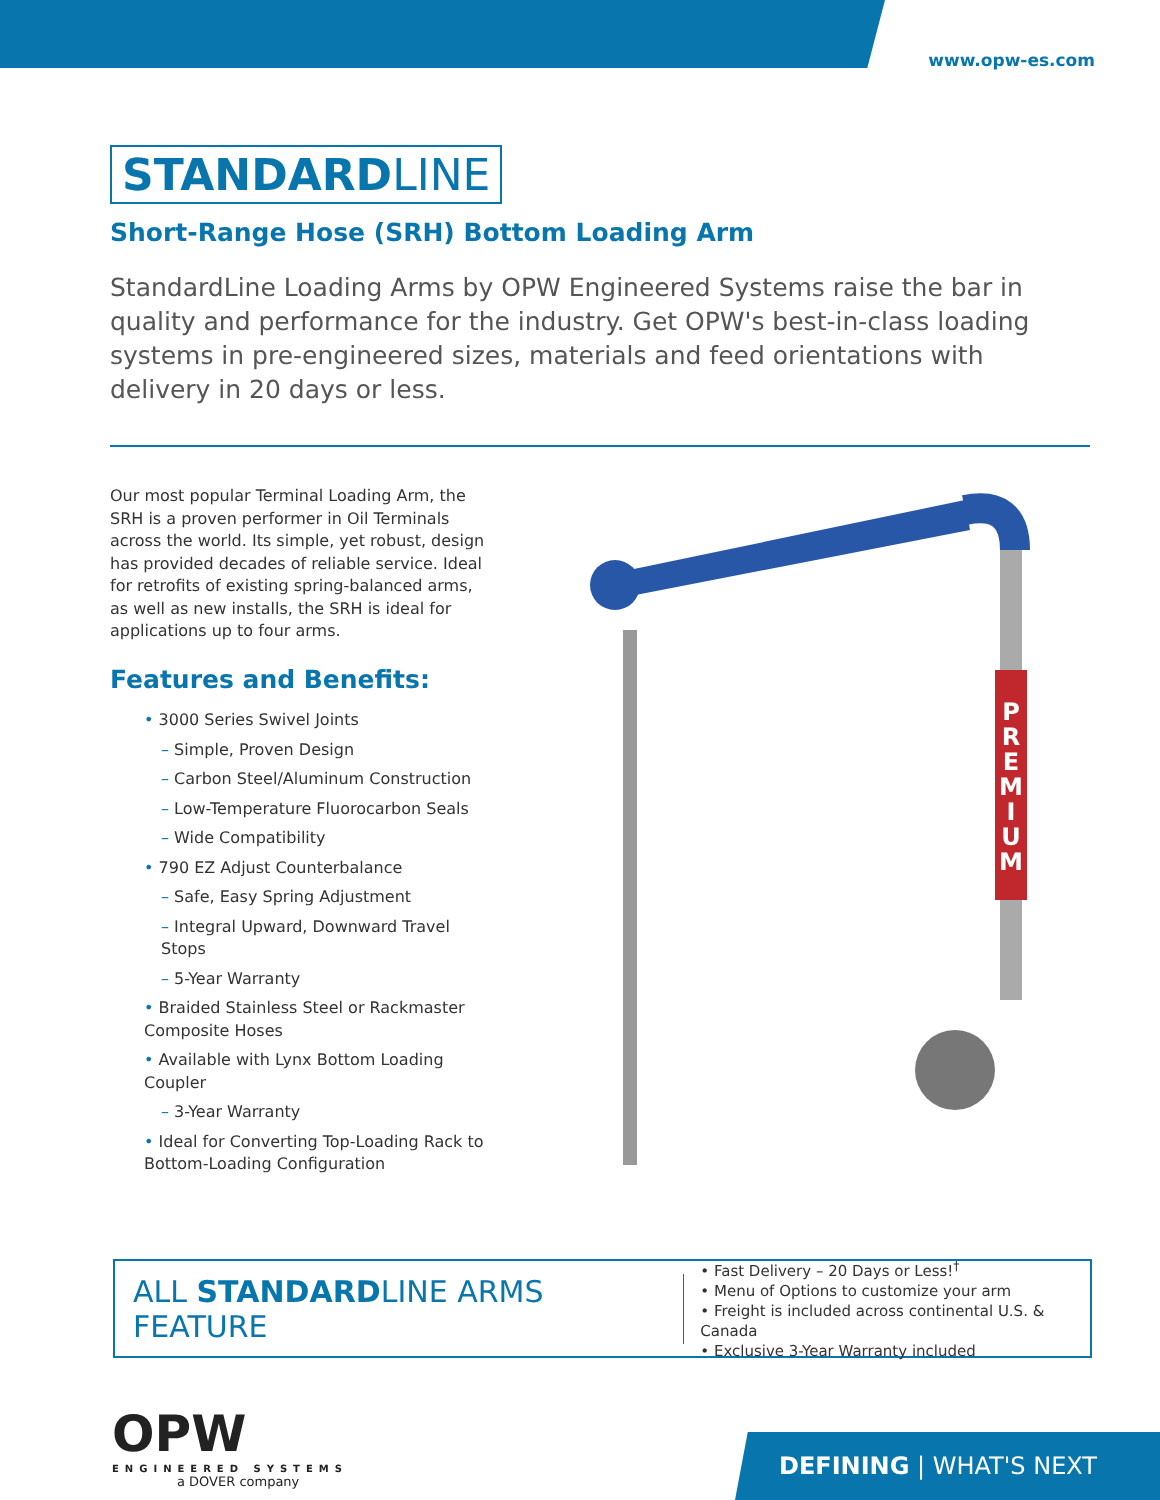www.opw-es.com
STANDARDLINE
Short-Range Hose (SRH) Bottom Loading Arm
StandardLine Loading Arms by OPW Engineered Systems raise the bar in quality and performance for the industry. Get OPW's best-in-class loading systems in pre-engineered sizes, materials and feed orientations with delivery in 20 days or less.
Our most popular Terminal Loading Arm, the SRH is a proven performer in Oil Terminals across the world. Its simple, yet robust, design has provided decades of reliable service. Ideal for retrofits of existing spring-balanced arms, as well as new installs, the SRH is ideal for applications up to four arms.
Features and Benefits:
• 3000 Series Swivel Joints
– Simple, Proven Design
– Carbon Steel/Aluminum Construction
– Low-Temperature Fluorocarbon Seals
– Wide Compatibility
• 790 EZ Adjust Counterbalance
– Safe, Easy Spring Adjustment
– Integral Upward, Downward Travel Stops
– 5-Year Warranty
• Braided Stainless Steel or Rackmaster Composite Hoses
• Available with Lynx Bottom Loading Coupler
– 3-Year Warranty
• Ideal for Converting Top-Loading Rack to Bottom-Loading Configuration
P
R
E
M
I
U
M
ALL STANDARDLINE ARMS FEATURE
• Fast Delivery – 20 Days or Less!<sup>†</sup>
• Menu of Options to customize your arm
• Freight is included across continental U.S. & Canada
• Exclusive 3-Year Warranty included
OPW
ENGINEERED SYSTEMS
a DOVER company
DEFINING | WHAT'S NEXT